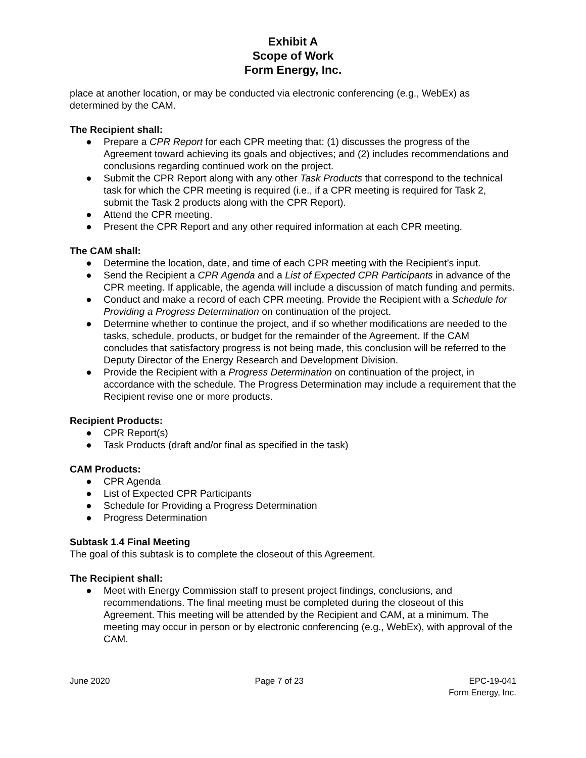Exhibit A
Scope of Work
Form Energy, Inc.
place at another location, or may be conducted via electronic conferencing (e.g., WebEx) as determined by the CAM.
The Recipient shall:
● Prepare a CPR Report for each CPR meeting that: (1) discusses the progress of the Agreement toward achieving its goals and objectives; and (2) includes recommendations and conclusions regarding continued work on the project.
● Submit the CPR Report along with any other Task Products that correspond to the technical task for which the CPR meeting is required (i.e., if a CPR meeting is required for Task 2, submit the Task 2 products along with the CPR Report).
● Attend the CPR meeting.
● Present the CPR Report and any other required information at each CPR meeting.
The CAM shall:
● Determine the location, date, and time of each CPR meeting with the Recipient’s input.
● Send the Recipient a CPR Agenda and a List of Expected CPR Participants in advance of the CPR meeting. If applicable, the agenda will include a discussion of match funding and permits.
● Conduct and make a record of each CPR meeting. Provide the Recipient with a Schedule for Providing a Progress Determination on continuation of the project.
● Determine whether to continue the project, and if so whether modifications are needed to the tasks, schedule, products, or budget for the remainder of the Agreement. If the CAM concludes that satisfactory progress is not being made, this conclusion will be referred to the Deputy Director of the Energy Research and Development Division.
● Provide the Recipient with a Progress Determination on continuation of the project, in accordance with the schedule. The Progress Determination may include a requirement that the Recipient revise one or more products.
Recipient Products:
● CPR Report(s)
● Task Products (draft and/or final as specified in the task)
CAM Products:
● CPR Agenda
● List of Expected CPR Participants
● Schedule for Providing a Progress Determination
● Progress Determination
Subtask 1.4 Final Meeting
The goal of this subtask is to complete the closeout of this Agreement.
The Recipient shall:
● Meet with Energy Commission staff to present project findings, conclusions, and recommendations. The final meeting must be completed during the closeout of this Agreement. This meeting will be attended by the Recipient and CAM, at a minimum. The meeting may occur in person or by electronic conferencing (e.g., WebEx), with approval of the CAM.
June 2020 Page 7 of 23 EPC-19-041
Form Energy, Inc.